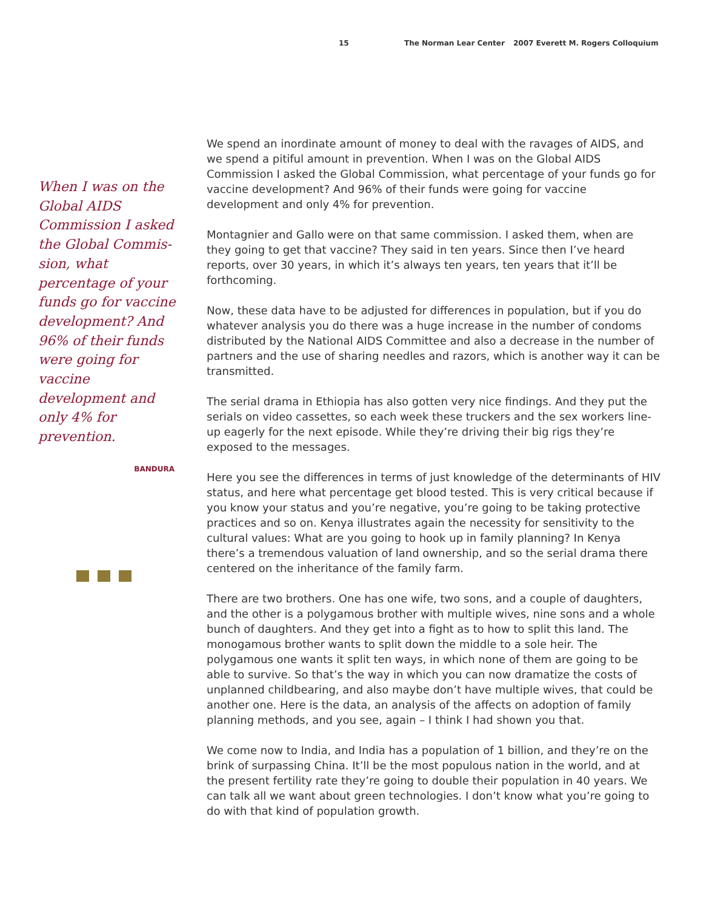15 The Norman Lear Center 2007 Everett M. Rogers Colloquium
When I was on the Global AIDS Commission I asked the Global Commis-sion, what percentage of your funds go for vaccine development? And 96% of their funds were going for vaccine development and only 4% for prevention.
BANDURA
We spend an inordinate amount of money to deal with the ravages of AIDS, and we spend a pitiful amount in prevention. When I was on the Global AIDS Commission I asked the Global Commission, what percentage of your funds go for vaccine development? And 96% of their funds were going for vaccine development and only 4% for prevention.
Montagnier and Gallo were on that same commission. I asked them, when are they going to get that vaccine? They said in ten years. Since then I’ve heard reports, over 30 years, in which it’s always ten years, ten years that it’ll be forthcoming.
Now, these data have to be adjusted for differences in population, but if you do whatever analysis you do there was a huge increase in the number of condoms distributed by the National AIDS Committee and also a decrease in the number of partners and the use of sharing needles and razors, which is another way it can be transmitted.
The serial drama in Ethiopia has also gotten very nice findings. And they put the serials on video cassettes, so each week these truckers and the sex workers line-up eagerly for the next episode. While they’re driving their big rigs they’re exposed to the messages.
Here you see the differences in terms of just knowledge of the determinants of HIV status, and here what percentage get blood tested. This is very critical because if you know your status and you’re negative, you’re going to be taking protective practices and so on. Kenya illustrates again the necessity for sensitivity to the cultural values: What are you going to hook up in family planning? In Kenya there’s a tremendous valuation of land ownership, and so the serial drama there centered on the inheritance of the family farm.
There are two brothers. One has one wife, two sons, and a couple of daughters, and the other is a polygamous brother with multiple wives, nine sons and a whole bunch of daughters. And they get into a fight as to how to split this land. The monogamous brother wants to split down the middle to a sole heir. The polygamous one wants it split ten ways, in which none of them are going to be able to survive. So that’s the way in which you can now dramatize the costs of unplanned childbearing, and also maybe don’t have multiple wives, that could be another one. Here is the data, an analysis of the affects on adoption of family planning methods, and you see, again – I think I had shown you that.
We come now to India, and India has a population of 1 billion, and they’re on the brink of surpassing China. It’ll be the most populous nation in the world, and at the present fertility rate they’re going to double their population in 40 years. We can talk all we want about green technologies. I don’t know what you’re going to do with that kind of population growth.